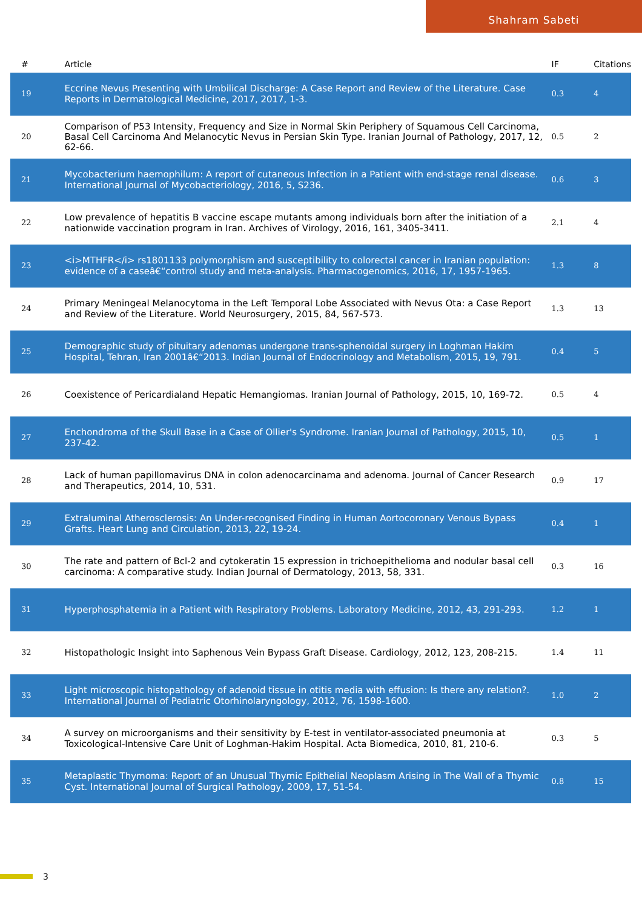Shahram Sabeti
| # | Article | IF | Citations |
| --- | --- | --- | --- |
| 19 | Eccrine Nevus Presenting with Umbilical Discharge: A Case Report and Review of the Literature. Case Reports in Dermatological Medicine, 2017, 2017, 1-3. | 0.3 | 4 |
| 20 | Comparison of P53 Intensity, Frequency and Size in Normal Skin Periphery of Squamous Cell Carcinoma, Basal Cell Carcinoma And Melanocytic Nevus in Persian Skin Type. Iranian Journal of Pathology, 2017, 12, 62-66. | 0.5 | 2 |
| 21 | Mycobacterium haemophilum: A report of cutaneous Infection in a Patient with end-stage renal disease. International Journal of Mycobacteriology, 2016, 5, S236. | 0.6 | 3 |
| 22 | Low prevalence of hepatitis B vaccine escape mutants among individuals born after the initiation of a nationwide vaccination program in Iran. Archives of Virology, 2016, 161, 3405-3411. | 2.1 | 4 |
| 23 | <i>MTHFR</i> rs1801133 polymorphism and susceptibility to colorectal cancer in Iranian population: evidence of a caseâ€“control study and meta-analysis. Pharmacogenomics, 2016, 17, 1957-1965. | 1.3 | 8 |
| 24 | Primary Meningeal Melanocytoma in the Left Temporal Lobe Associated with Nevus Ota: a Case Report and Review of the Literature. World Neurosurgery, 2015, 84, 567-573. | 1.3 | 13 |
| 25 | Demographic study of pituitary adenomas undergone trans-sphenoidal surgery in Loghman Hakim Hospital, Tehran, Iran 2001â€“2013. Indian Journal of Endocrinology and Metabolism, 2015, 19, 791. | 0.4 | 5 |
| 26 | Coexistence of Pericardialand Hepatic Hemangiomas. Iranian Journal of Pathology, 2015, 10, 169-72. | 0.5 | 4 |
| 27 | Enchondroma of the Skull Base in a Case of Ollier's Syndrome. Iranian Journal of Pathology, 2015, 10, 237-42. | 0.5 | 1 |
| 28 | Lack of human papillomavirus DNA in colon adenocarcinama and adenoma. Journal of Cancer Research and Therapeutics, 2014, 10, 531. | 0.9 | 17 |
| 29 | Extraluminal Atherosclerosis: An Under-recognised Finding in Human Aortocoronary Venous Bypass Grafts. Heart Lung and Circulation, 2013, 22, 19-24. | 0.4 | 1 |
| 30 | The rate and pattern of Bcl-2 and cytokeratin 15 expression in trichoepithelioma and nodular basal cell carcinoma: A comparative study. Indian Journal of Dermatology, 2013, 58, 331. | 0.3 | 16 |
| 31 | Hyperphosphatemia in a Patient with Respiratory Problems. Laboratory Medicine, 2012, 43, 291-293. | 1.2 | 1 |
| 32 | Histopathologic Insight into Saphenous Vein Bypass Graft Disease. Cardiology, 2012, 123, 208-215. | 1.4 | 11 |
| 33 | Light microscopic histopathology of adenoid tissue in otitis media with effusion: Is there any relation?. International Journal of Pediatric Otorhinolaryngology, 2012, 76, 1598-1600. | 1.0 | 2 |
| 34 | A survey on microorganisms and their sensitivity by E-test in ventilator-associated pneumonia at Toxicological-Intensive Care Unit of Loghman-Hakim Hospital. Acta Biomedica, 2010, 81, 210-6. | 0.3 | 5 |
| 35 | Metaplastic Thymoma: Report of an Unusual Thymic Epithelial Neoplasm Arising in The Wall of a Thymic Cyst. International Journal of Surgical Pathology, 2009, 17, 51-54. | 0.8 | 15 |
3